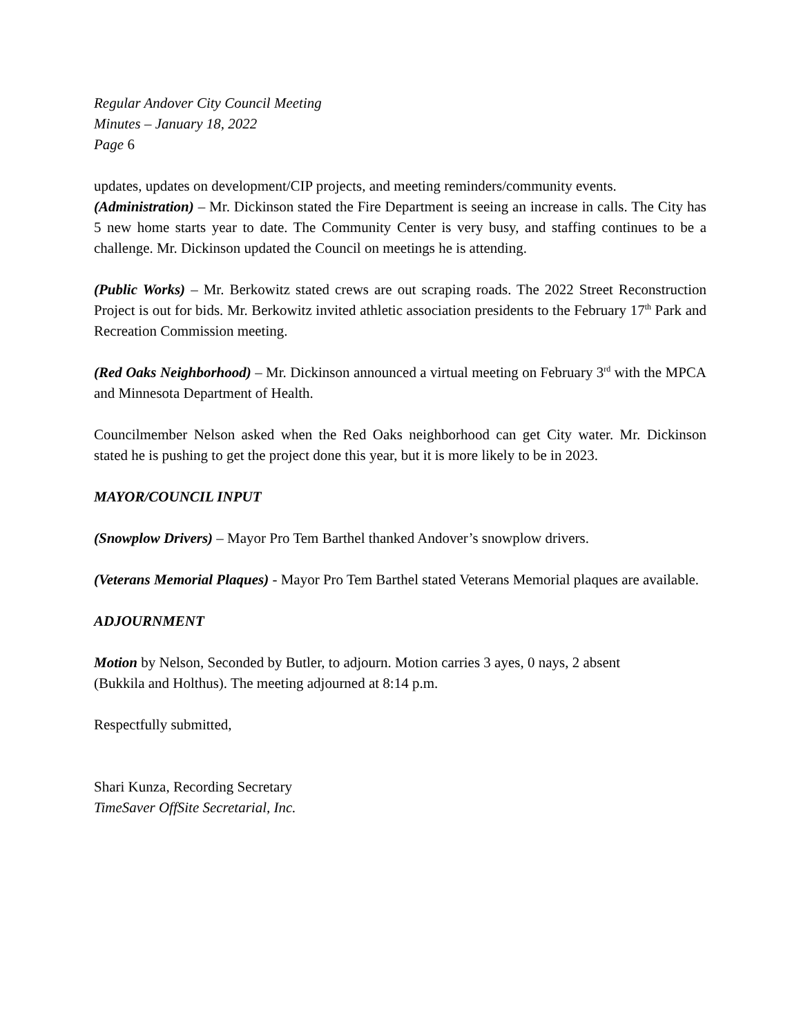Regular Andover City Council Meeting
Minutes – January 18, 2022
Page 6
updates, updates on development/CIP projects, and meeting reminders/community events.
(Administration) – Mr. Dickinson stated the Fire Department is seeing an increase in calls. The City has 5 new home starts year to date. The Community Center is very busy, and staffing continues to be a challenge. Mr. Dickinson updated the Council on meetings he is attending.
(Public Works) – Mr. Berkowitz stated crews are out scraping roads. The 2022 Street Reconstruction Project is out for bids. Mr. Berkowitz invited athletic association presidents to the February 17<sup>th</sup> Park and Recreation Commission meeting.
(Red Oaks Neighborhood) – Mr. Dickinson announced a virtual meeting on February 3<sup>rd</sup> with the MPCA and Minnesota Department of Health.
Councilmember Nelson asked when the Red Oaks neighborhood can get City water. Mr. Dickinson stated he is pushing to get the project done this year, but it is more likely to be in 2023.
MAYOR/COUNCIL INPUT
(Snowplow Drivers) – Mayor Pro Tem Barthel thanked Andover’s snowplow drivers.
(Veterans Memorial Plaques) - Mayor Pro Tem Barthel stated Veterans Memorial plaques are available.
ADJOURNMENT
Motion by Nelson, Seconded by Butler, to adjourn. Motion carries 3 ayes, 0 nays, 2 absent
(Bukkila and Holthus). The meeting adjourned at 8:14 p.m.
Respectfully submitted,
Shari Kunza, Recording Secretary
TimeSaver OffSite Secretarial, Inc.